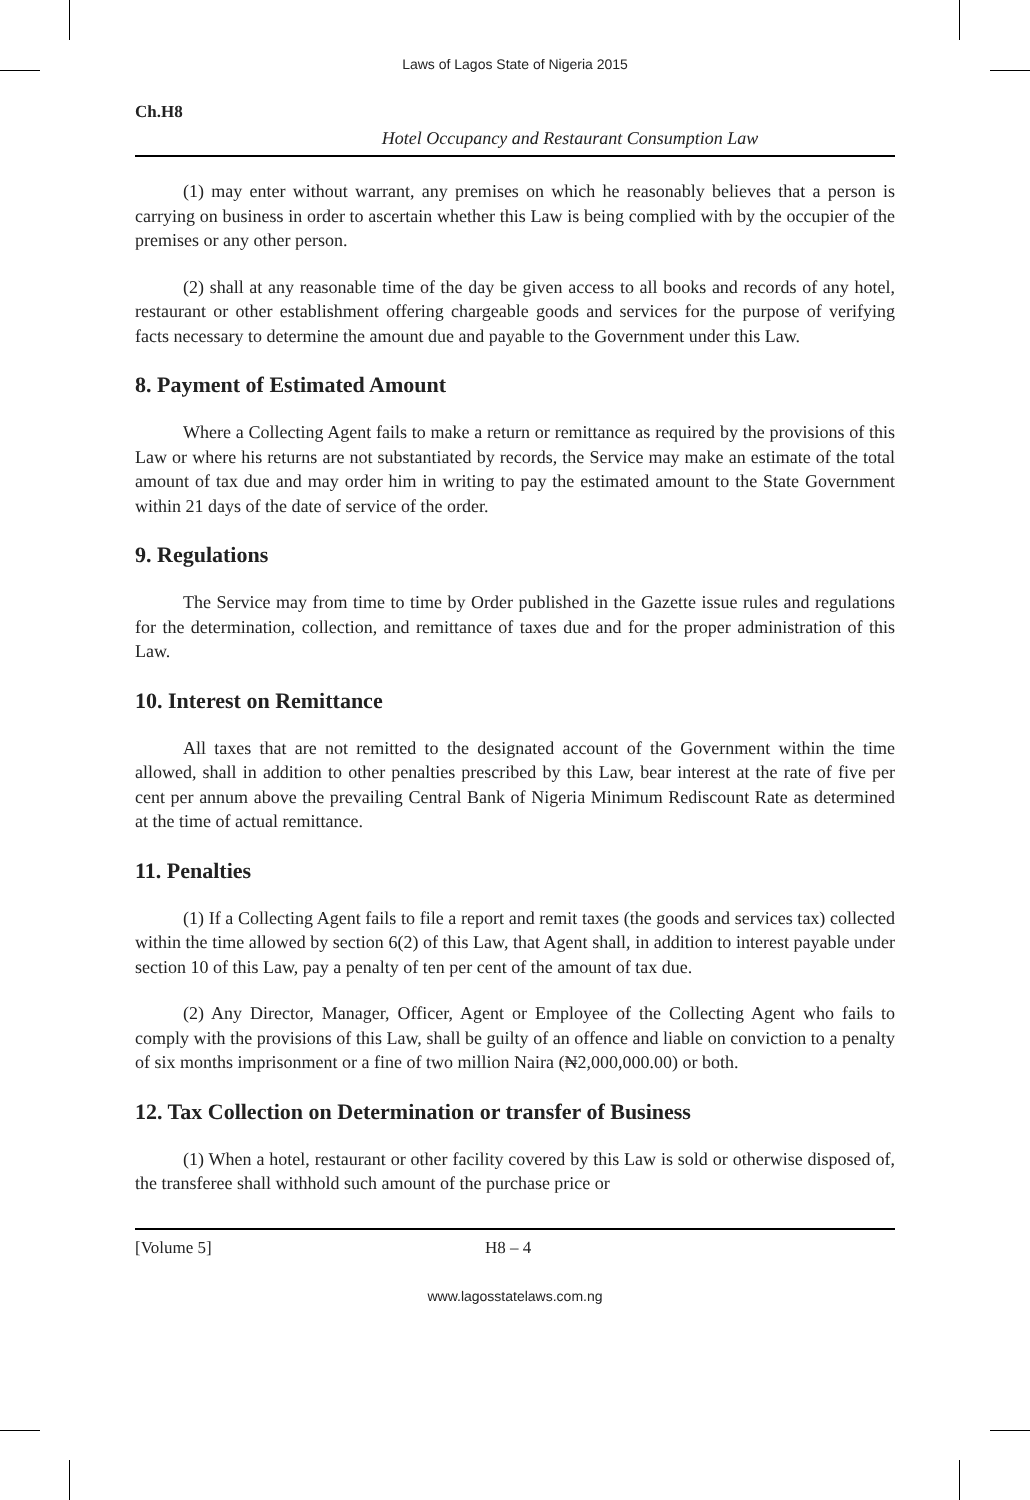Laws of Lagos State of Nigeria 2015
Ch.H8
Hotel Occupancy and Restaurant Consumption Law
(1) may enter without warrant, any premises on which he reasonably believes that a person is carrying on business in order to ascertain whether this Law is being complied with by the occupier of the premises or any other person.
(2) shall at any reasonable time of the day be given access to all books and records of any hotel, restaurant or other establishment offering chargeable goods and services for the purpose of verifying facts necessary to determine the amount due and payable to the Government under this Law.
8. Payment of Estimated Amount
Where a Collecting Agent fails to make a return or remittance as required by the provisions of this Law or where his returns are not substantiated by records, the Service may make an estimate of the total amount of tax due and may order him in writing to pay the estimated amount to the State Government within 21 days of the date of service of the order.
9. Regulations
The Service may from time to time by Order published in the Gazette issue rules and regulations for the determination, collection, and remittance of taxes due and for the proper administration of this Law.
10. Interest on Remittance
All taxes that are not remitted to the designated account of the Government within the time allowed, shall in addition to other penalties prescribed by this Law, bear interest at the rate of five per cent per annum above the prevailing Central Bank of Nigeria Minimum Rediscount Rate as determined at the time of actual remittance.
11. Penalties
(1) If a Collecting Agent fails to file a report and remit taxes (the goods and services tax) collected within the time allowed by section 6(2) of this Law, that Agent shall, in addition to interest payable under section 10 of this Law, pay a penalty of ten per cent of the amount of tax due.
(2) Any Director, Manager, Officer, Agent or Employee of the Collecting Agent who fails to comply with the provisions of this Law, shall be guilty of an offence and liable on conviction to a penalty of six months imprisonment or a fine of two million Naira (₦2,000,000.00) or both.
12. Tax Collection on Determination or transfer of Business
(1) When a hotel, restaurant or other facility covered by this Law is sold or otherwise disposed of, the transferee shall withhold such amount of the purchase price or
[Volume 5] H8 – 4
www.lagosstatelaws.com.ng